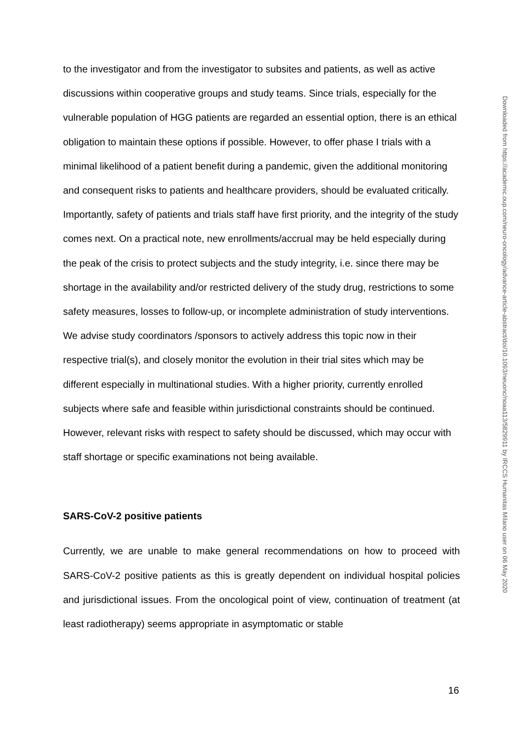to the investigator and from the investigator to subsites and patients, as well as active discussions within cooperative groups and study teams. Since trials, especially for the vulnerable population of HGG patients are regarded an essential option, there is an ethical obligation to maintain these options if possible. However, to offer phase I trials with a minimal likelihood of a patient benefit during a pandemic, given the additional monitoring and consequent risks to patients and healthcare providers, should be evaluated critically. Importantly, safety of patients and trials staff have first priority, and the integrity of the study comes next. On a practical note, new enrollments/accrual may be held especially during the peak of the crisis to protect subjects and the study integrity, i.e. since there may be shortage in the availability and/or restricted delivery of the study drug, restrictions to some safety measures, losses to follow-up, or incomplete administration of study interventions. We advise study coordinators /sponsors to actively address this topic now in their respective trial(s), and closely monitor the evolution in their trial sites which may be different especially in multinational studies. With a higher priority, currently enrolled subjects where safe and feasible within jurisdictional constraints should be continued. However, relevant risks with respect to safety should be discussed, which may occur with staff shortage or specific examinations not being available.
SARS-CoV-2 positive patients
Currently, we are unable to make general recommendations on how to proceed with SARS-CoV-2 positive patients as this is greatly dependent on individual hospital policies and jurisdictional issues. From the oncological point of view, continuation of treatment (at least radiotherapy) seems appropriate in asymptomatic or stable
Downloaded from https://academic.oup.com/neuro-oncology/advance-article-abstract/doi/10.1093/neuonc/noaa113/5829911 by IRCCS Humanitas Milano user on 06 May 2020
16